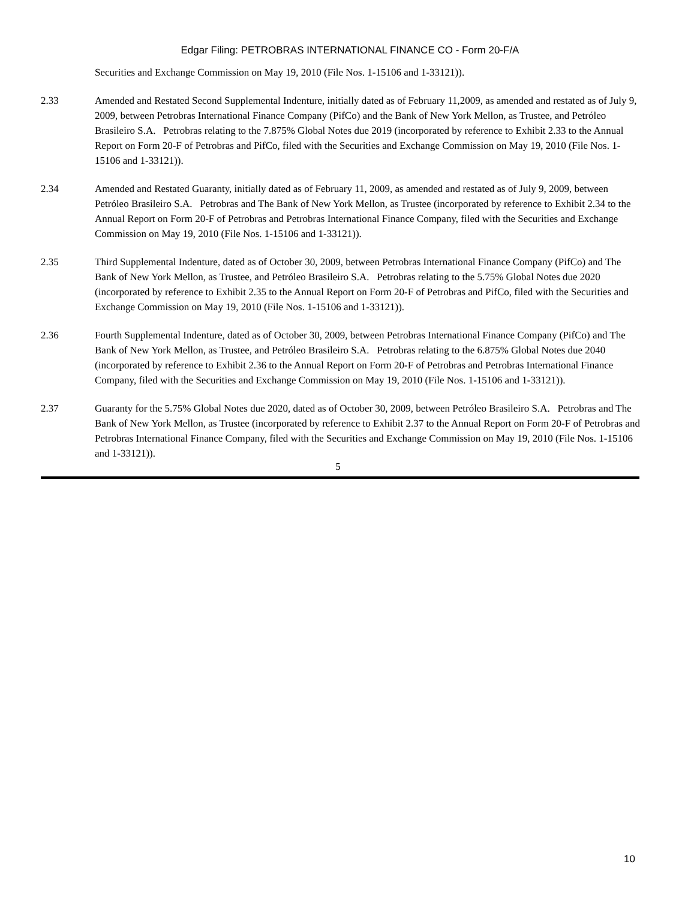Edgar Filing: PETROBRAS INTERNATIONAL FINANCE CO - Form 20-F/A
Securities and Exchange Commission on May 19, 2010 (File Nos. 1-15106 and 1-33121)).
2.33 Amended and Restated Second Supplemental Indenture, initially dated as of February 11,2009, as amended and restated as of July 9, 2009, between Petrobras International Finance Company (PifCo) and the Bank of New York Mellon, as Trustee, and Petróleo Brasileiro S.A. Petrobras relating to the 7.875% Global Notes due 2019 (incorporated by reference to Exhibit 2.33 to the Annual Report on Form 20-F of Petrobras and PifCo, filed with the Securities and Exchange Commission on May 19, 2010 (File Nos. 1-15106 and 1-33121)).
2.34 Amended and Restated Guaranty, initially dated as of February 11, 2009, as amended and restated as of July 9, 2009, between Petróleo Brasileiro S.A. Petrobras and The Bank of New York Mellon, as Trustee (incorporated by reference to Exhibit 2.34 to the Annual Report on Form 20-F of Petrobras and Petrobras International Finance Company, filed with the Securities and Exchange Commission on May 19, 2010 (File Nos. 1-15106 and 1-33121)).
2.35 Third Supplemental Indenture, dated as of October 30, 2009, between Petrobras International Finance Company (PifCo) and The Bank of New York Mellon, as Trustee, and Petróleo Brasileiro S.A. Petrobras relating to the 5.75% Global Notes due 2020 (incorporated by reference to Exhibit 2.35 to the Annual Report on Form 20-F of Petrobras and PifCo, filed with the Securities and Exchange Commission on May 19, 2010 (File Nos. 1-15106 and 1-33121)).
2.36 Fourth Supplemental Indenture, dated as of October 30, 2009, between Petrobras International Finance Company (PifCo) and The Bank of New York Mellon, as Trustee, and Petróleo Brasileiro S.A. Petrobras relating to the 6.875% Global Notes due 2040 (incorporated by reference to Exhibit 2.36 to the Annual Report on Form 20-F of Petrobras and Petrobras International Finance Company, filed with the Securities and Exchange Commission on May 19, 2010 (File Nos. 1-15106 and 1-33121)).
2.37 Guaranty for the 5.75% Global Notes due 2020, dated as of October 30, 2009, between Petróleo Brasileiro S.A. Petrobras and The Bank of New York Mellon, as Trustee (incorporated by reference to Exhibit 2.37 to the Annual Report on Form 20-F of Petrobras and Petrobras International Finance Company, filed with the Securities and Exchange Commission on May 19, 2010 (File Nos. 1-15106 and 1-33121)).
5
10